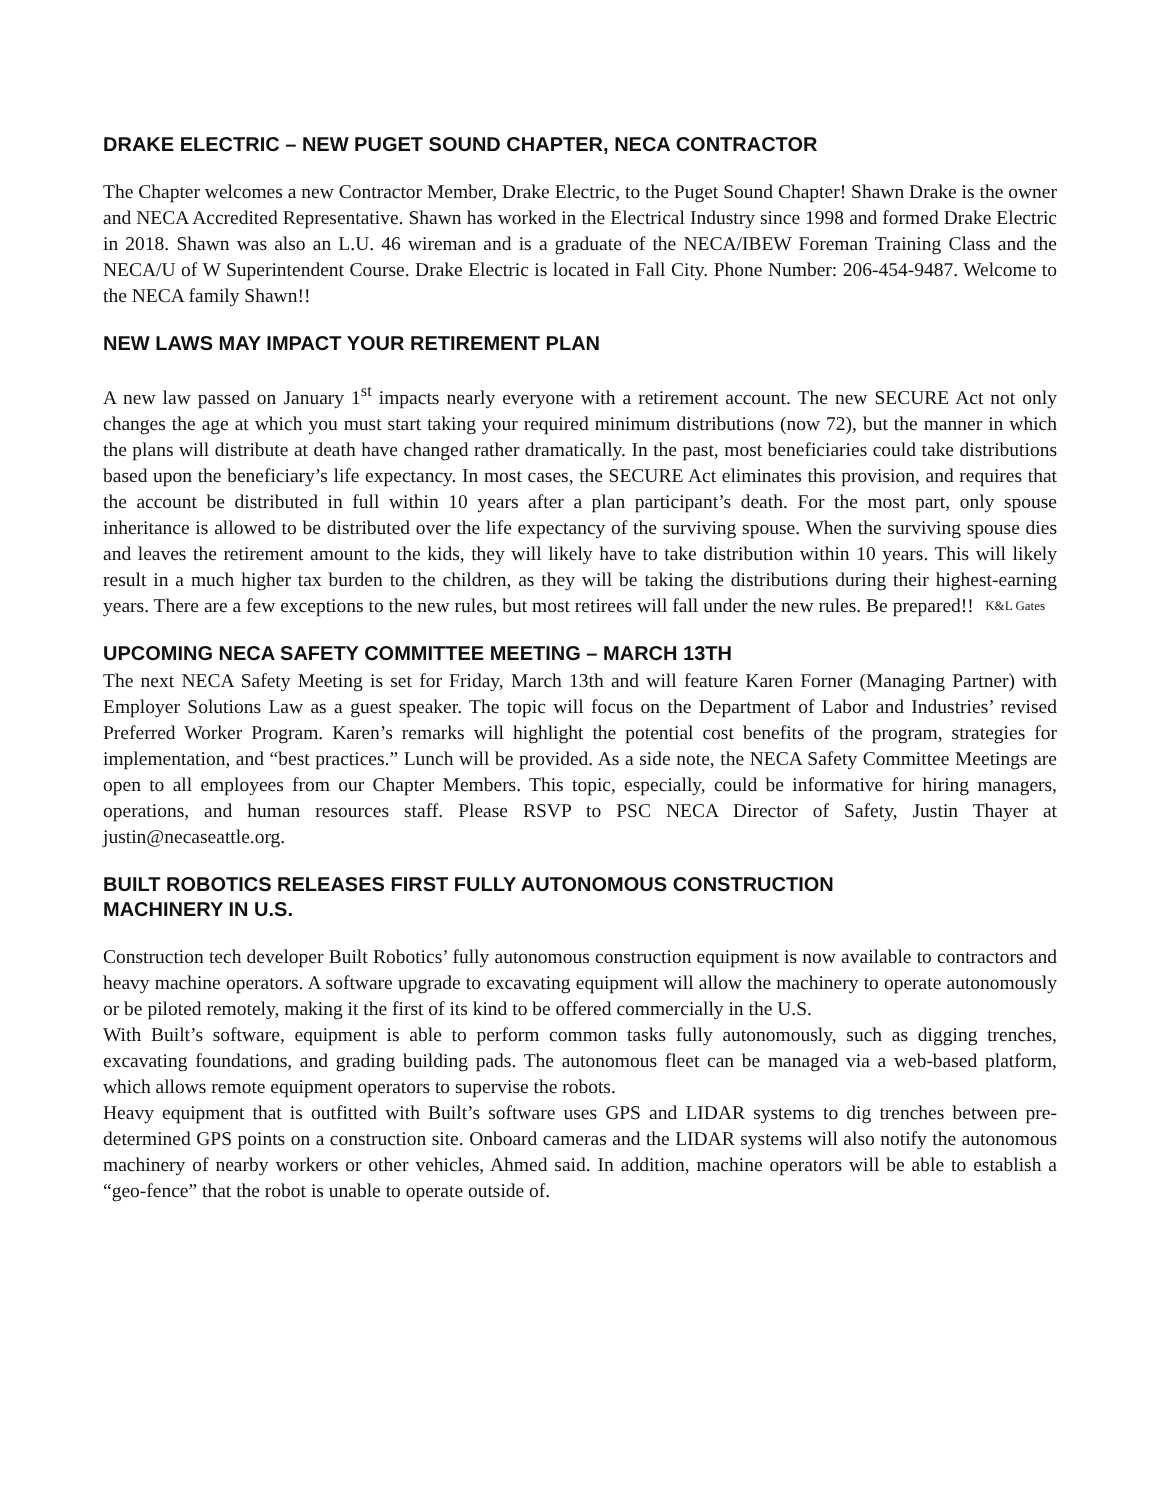DRAKE ELECTRIC – NEW PUGET SOUND CHAPTER, NECA CONTRACTOR
The Chapter welcomes a new Contractor Member, Drake Electric, to the Puget Sound Chapter! Shawn Drake is the owner and NECA Accredited Representative. Shawn has worked in the Electrical Industry since 1998 and formed Drake Electric in 2018. Shawn was also an L.U. 46 wireman and is a graduate of the NECA/IBEW Foreman Training Class and the NECA/U of W Superintendent Course. Drake Electric is located in Fall City. Phone Number: 206-454-9487. Welcome to the NECA family Shawn!!
NEW LAWS MAY IMPACT YOUR RETIREMENT PLAN
A new law passed on January 1<sup>st</sup> impacts nearly everyone with a retirement account. The new SECURE Act not only changes the age at which you must start taking your required minimum distributions (now 72), but the manner in which the plans will distribute at death have changed rather dramatically. In the past, most beneficiaries could take distributions based upon the beneficiary’s life expectancy. In most cases, the SECURE Act eliminates this provision, and requires that the account be distributed in full within 10 years after a plan participant’s death. For the most part, only spouse inheritance is allowed to be distributed over the life expectancy of the surviving spouse. When the surviving spouse dies and leaves the retirement amount to the kids, they will likely have to take distribution within 10 years. This will likely result in a much higher tax burden to the children, as they will be taking the distributions during their highest-earning years. There are a few exceptions to the new rules, but most retirees will fall under the new rules. Be prepared!! K&L Gates
UPCOMING NECA SAFETY COMMITTEE MEETING – MARCH 13TH
The next NECA Safety Meeting is set for Friday, March 13th and will feature Karen Forner (Managing Partner) with Employer Solutions Law as a guest speaker. The topic will focus on the Department of Labor and Industries’ revised Preferred Worker Program. Karen’s remarks will highlight the potential cost benefits of the program, strategies for implementation, and “best practices.” Lunch will be provided. As a side note, the NECA Safety Committee Meetings are open to all employees from our Chapter Members. This topic, especially, could be informative for hiring managers, operations, and human resources staff. Please RSVP to PSC NECA Director of Safety, Justin Thayer at justin@necaseattle.org.
BUILT ROBOTICS RELEASES FIRST FULLY AUTONOMOUS CONSTRUCTION
MACHINERY IN U.S.
Construction tech developer Built Robotics’ fully autonomous construction equipment is now available to contractors and heavy machine operators. A software upgrade to excavating equipment will allow the machinery to operate autonomously or be piloted remotely, making it the first of its kind to be offered commercially in the U.S.
With Built’s software, equipment is able to perform common tasks fully autonomously, such as digging trenches, excavating foundations, and grading building pads. The autonomous fleet can be managed via a web-based platform, which allows remote equipment operators to supervise the robots.
Heavy equipment that is outfitted with Built’s software uses GPS and LIDAR systems to dig trenches between pre-determined GPS points on a construction site. Onboard cameras and the LIDAR systems will also notify the autonomous machinery of nearby workers or other vehicles, Ahmed said. In addition, machine operators will be able to establish a “geo-fence” that the robot is unable to operate outside of.